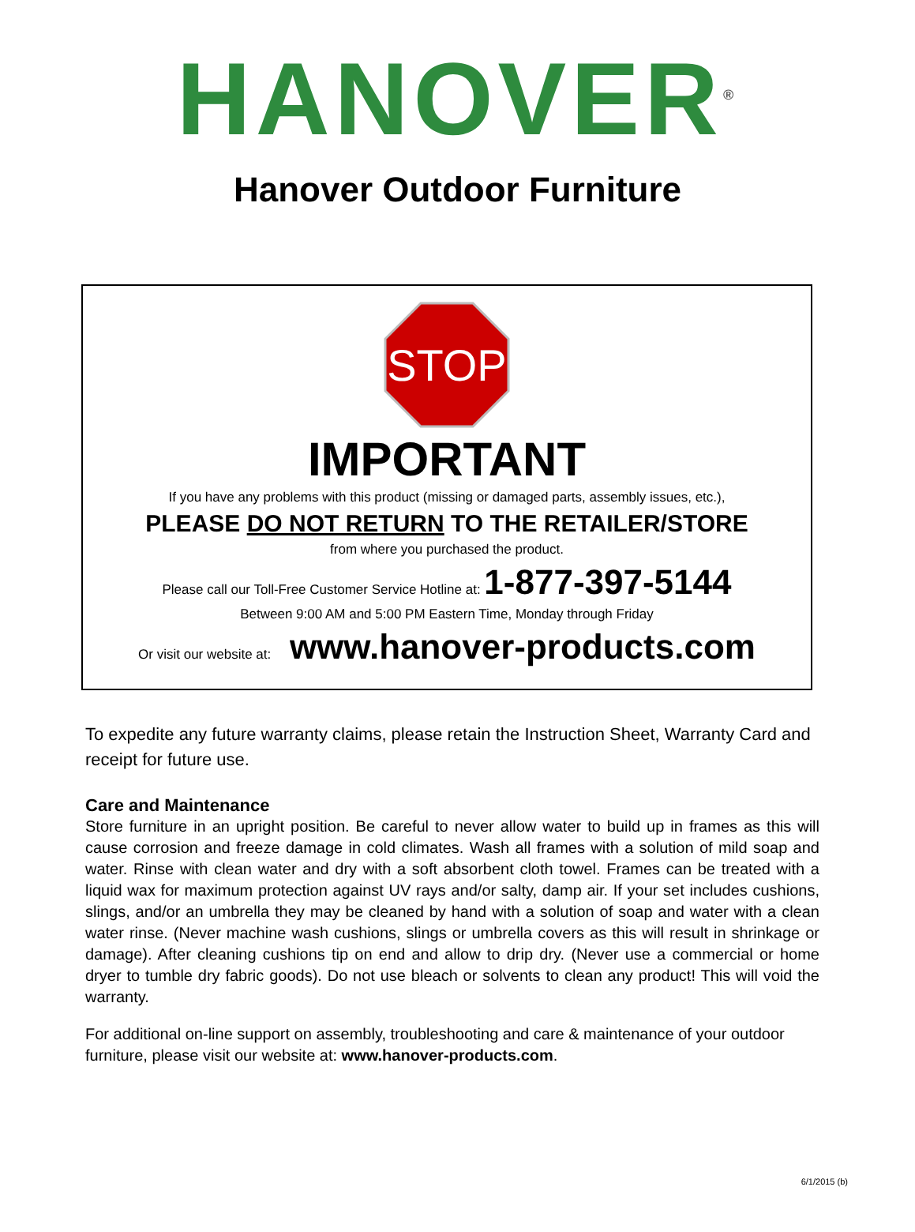HANOVER<sup>®</sup>
Hanover Outdoor Furniture
STOP
IMPORTANT
If you have any problems with this product (missing or damaged parts, assembly issues, etc.),
PLEASE DO NOT RETURN TO THE RETAILER/STORE
from where you purchased the product.
Please call our Toll-Free Customer Service Hotline at: 1-877-397-5144
Between 9:00 AM and 5:00 PM Eastern Time, Monday through Friday
Or visit our website at: www.hanover-products.com
To expedite any future warranty claims, please retain the Instruction Sheet, Warranty Card and receipt for future use.
Care and Maintenance
Store furniture in an upright position. Be careful to never allow water to build up in frames as this will cause corrosion and freeze damage in cold climates. Wash all frames with a solution of mild soap and water. Rinse with clean water and dry with a soft absorbent cloth towel. Frames can be treated with a liquid wax for maximum protection against UV rays and/or salty, damp air. If your set includes cushions, slings, and/or an umbrella they may be cleaned by hand with a solution of soap and water with a clean water rinse. (Never machine wash cushions, slings or umbrella covers as this will result in shrinkage or damage). After cleaning cushions tip on end and allow to drip dry. (Never use a commercial or home dryer to tumble dry fabric goods). Do not use bleach or solvents to clean any product! This will void the warranty.
For additional on-line support on assembly, troubleshooting and care & maintenance of your outdoor furniture, please visit our website at: www.hanover-products.com.
6/1/2015 (b)